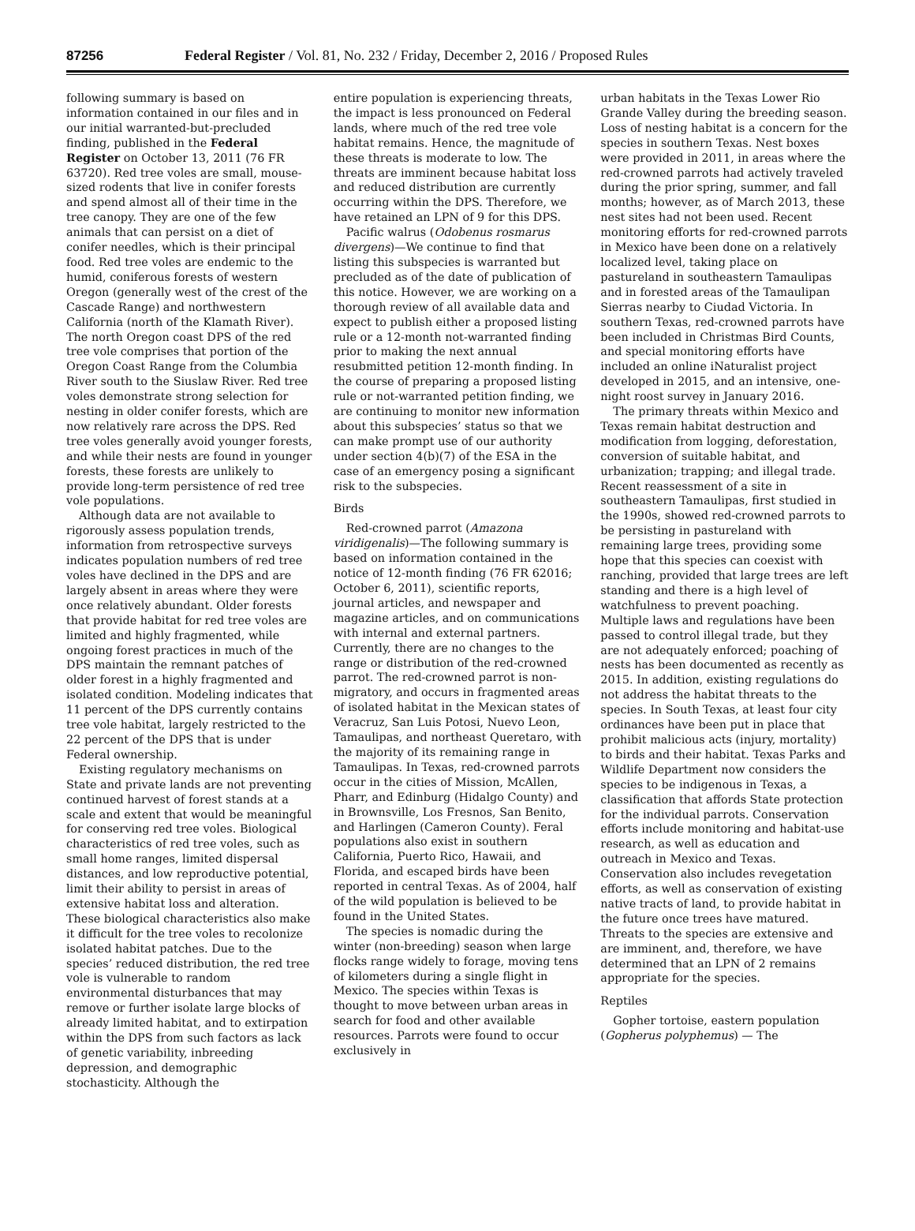87256 Federal Register / Vol. 81, No. 232 / Friday, December 2, 2016 / Proposed Rules
following summary is based on information contained in our files and in our initial warranted-but-precluded finding, published in the Federal Register on October 13, 2011 (76 FR 63720). Red tree voles are small, mouse-sized rodents that live in conifer forests and spend almost all of their time in the tree canopy. They are one of the few animals that can persist on a diet of conifer needles, which is their principal food. Red tree voles are endemic to the humid, coniferous forests of western Oregon (generally west of the crest of the Cascade Range) and northwestern California (north of the Klamath River). The north Oregon coast DPS of the red tree vole comprises that portion of the Oregon Coast Range from the Columbia River south to the Siuslaw River. Red tree voles demonstrate strong selection for nesting in older conifer forests, which are now relatively rare across the DPS. Red tree voles generally avoid younger forests, and while their nests are found in younger forests, these forests are unlikely to provide long-term persistence of red tree vole populations.
Although data are not available to rigorously assess population trends, information from retrospective surveys indicates population numbers of red tree voles have declined in the DPS and are largely absent in areas where they were once relatively abundant. Older forests that provide habitat for red tree voles are limited and highly fragmented, while ongoing forest practices in much of the DPS maintain the remnant patches of older forest in a highly fragmented and isolated condition. Modeling indicates that 11 percent of the DPS currently contains tree vole habitat, largely restricted to the 22 percent of the DPS that is under Federal ownership.
Existing regulatory mechanisms on State and private lands are not preventing continued harvest of forest stands at a scale and extent that would be meaningful for conserving red tree voles. Biological characteristics of red tree voles, such as small home ranges, limited dispersal distances, and low reproductive potential, limit their ability to persist in areas of extensive habitat loss and alteration. These biological characteristics also make it difficult for the tree voles to recolonize isolated habitat patches. Due to the species’ reduced distribution, the red tree vole is vulnerable to random environmental disturbances that may remove or further isolate large blocks of already limited habitat, and to extirpation within the DPS from such factors as lack of genetic variability, inbreeding depression, and demographic stochasticity. Although the
entire population is experiencing threats, the impact is less pronounced on Federal lands, where much of the red tree vole habitat remains. Hence, the magnitude of these threats is moderate to low. The threats are imminent because habitat loss and reduced distribution are currently occurring within the DPS. Therefore, we have retained an LPN of 9 for this DPS.
Pacific walrus (Odobenus rosmarus divergens)—We continue to find that listing this subspecies is warranted but precluded as of the date of publication of this notice. However, we are working on a thorough review of all available data and expect to publish either a proposed listing rule or a 12-month not-warranted finding prior to making the next annual resubmitted petition 12-month finding. In the course of preparing a proposed listing rule or not-warranted petition finding, we are continuing to monitor new information about this subspecies’ status so that we can make prompt use of our authority under section 4(b)(7) of the ESA in the case of an emergency posing a significant risk to the subspecies.
Birds
Red-crowned parrot (Amazona viridigenalis)—The following summary is based on information contained in the notice of 12-month finding (76 FR 62016; October 6, 2011), scientific reports, journal articles, and newspaper and magazine articles, and on communications with internal and external partners. Currently, there are no changes to the range or distribution of the red-crowned parrot. The red-crowned parrot is non-migratory, and occurs in fragmented areas of isolated habitat in the Mexican states of Veracruz, San Luis Potosi, Nuevo Leon, Tamaulipas, and northeast Queretaro, with the majority of its remaining range in Tamaulipas. In Texas, red-crowned parrots occur in the cities of Mission, McAllen, Pharr, and Edinburg (Hidalgo County) and in Brownsville, Los Fresnos, San Benito, and Harlingen (Cameron County). Feral populations also exist in southern California, Puerto Rico, Hawaii, and Florida, and escaped birds have been reported in central Texas. As of 2004, half of the wild population is believed to be found in the United States.
The species is nomadic during the winter (non-breeding) season when large flocks range widely to forage, moving tens of kilometers during a single flight in Mexico. The species within Texas is thought to move between urban areas in search for food and other available resources. Parrots were found to occur exclusively in
urban habitats in the Texas Lower Rio Grande Valley during the breeding season. Loss of nesting habitat is a concern for the species in southern Texas. Nest boxes were provided in 2011, in areas where the red-crowned parrots had actively traveled during the prior spring, summer, and fall months; however, as of March 2013, these nest sites had not been used. Recent monitoring efforts for red-crowned parrots in Mexico have been done on a relatively localized level, taking place on pastureland in southeastern Tamaulipas and in forested areas of the Tamaulipan Sierras nearby to Ciudad Victoria. In southern Texas, red-crowned parrots have been included in Christmas Bird Counts, and special monitoring efforts have included an online iNaturalist project developed in 2015, and an intensive, one-night roost survey in January 2016.
The primary threats within Mexico and Texas remain habitat destruction and modification from logging, deforestation, conversion of suitable habitat, and urbanization; trapping; and illegal trade. Recent reassessment of a site in southeastern Tamaulipas, first studied in the 1990s, showed red-crowned parrots to be persisting in pastureland with remaining large trees, providing some hope that this species can coexist with ranching, provided that large trees are left standing and there is a high level of watchfulness to prevent poaching. Multiple laws and regulations have been passed to control illegal trade, but they are not adequately enforced; poaching of nests has been documented as recently as 2015. In addition, existing regulations do not address the habitat threats to the species. In South Texas, at least four city ordinances have been put in place that prohibit malicious acts (injury, mortality) to birds and their habitat. Texas Parks and Wildlife Department now considers the species to be indigenous in Texas, a classification that affords State protection for the individual parrots. Conservation efforts include monitoring and habitat-use research, as well as education and outreach in Mexico and Texas. Conservation also includes revegetation efforts, as well as conservation of existing native tracts of land, to provide habitat in the future once trees have matured. Threats to the species are extensive and are imminent, and, therefore, we have determined that an LPN of 2 remains appropriate for the species.
Reptiles
Gopher tortoise, eastern population (Gopherus polyphemus) — The